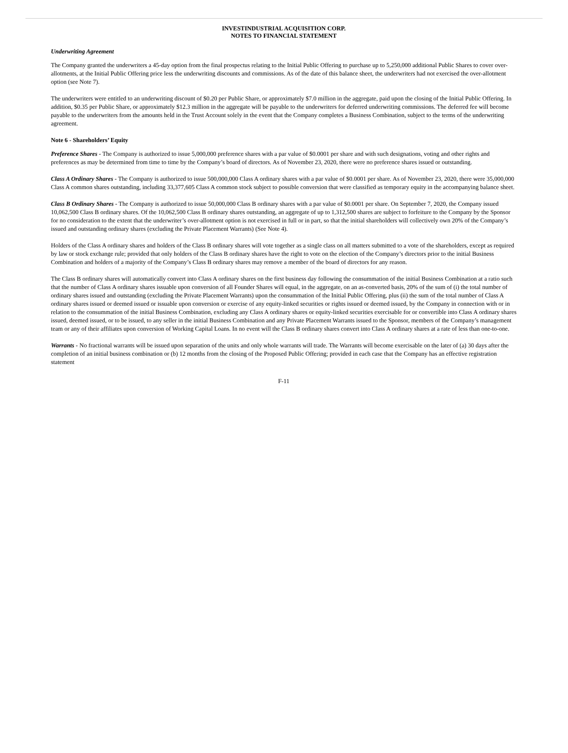INVESTINDUSTRIAL ACQUISITION CORP.
NOTES TO FINANCIAL STATEMENT
Underwriting Agreement
The Company granted the underwriters a 45-day option from the final prospectus relating to the Initial Public Offering to purchase up to 5,250,000 additional Public Shares to cover over-allotments, at the Initial Public Offering price less the underwriting discounts and commissions. As of the date of this balance sheet, the underwriters had not exercised the over-allotment option (see Note 7).
The underwriters were entitled to an underwriting discount of $0.20 per Public Share, or approximately $7.0 million in the aggregate, paid upon the closing of the Initial Public Offering. In addition, $0.35 per Public Share, or approximately $12.3 million in the aggregate will be payable to the underwriters for deferred underwriting commissions. The deferred fee will become payable to the underwriters from the amounts held in the Trust Account solely in the event that the Company completes a Business Combination, subject to the terms of the underwriting agreement.
Note 6 - Shareholders’ Equity
Preference Shares - The Company is authorized to issue 5,000,000 preference shares with a par value of $0.0001 per share and with such designations, voting and other rights and preferences as may be determined from time to time by the Company’s board of directors. As of November 23, 2020, there were no preference shares issued or outstanding.
Class A Ordinary Shares - The Company is authorized to issue 500,000,000 Class A ordinary shares with a par value of $0.0001 per share. As of November 23, 2020, there were 35,000,000 Class A common shares outstanding, including 33,377,605 Class A common stock subject to possible conversion that were classified as temporary equity in the accompanying balance sheet.
Class B Ordinary Shares - The Company is authorized to issue 50,000,000 Class B ordinary shares with a par value of $0.0001 per share. On September 7, 2020, the Company issued 10,062,500 Class B ordinary shares. Of the 10,062,500 Class B ordinary shares outstanding, an aggregate of up to 1,312,500 shares are subject to forfeiture to the Company by the Sponsor for no consideration to the extent that the underwriter’s over-allotment option is not exercised in full or in part, so that the initial shareholders will collectively own 20% of the Company’s issued and outstanding ordinary shares (excluding the Private Placement Warrants) (See Note 4).
Holders of the Class A ordinary shares and holders of the Class B ordinary shares will vote together as a single class on all matters submitted to a vote of the shareholders, except as required by law or stock exchange rule; provided that only holders of the Class B ordinary shares have the right to vote on the election of the Company’s directors prior to the initial Business Combination and holders of a majority of the Company’s Class B ordinary shares may remove a member of the board of directors for any reason.
The Class B ordinary shares will automatically convert into Class A ordinary shares on the first business day following the consummation of the initial Business Combination at a ratio such that the number of Class A ordinary shares issuable upon conversion of all Founder Shares will equal, in the aggregate, on an as-converted basis, 20% of the sum of (i) the total number of ordinary shares issued and outstanding (excluding the Private Placement Warrants) upon the consummation of the Initial Public Offering, plus (ii) the sum of the total number of Class A ordinary shares issued or deemed issued or issuable upon conversion or exercise of any equity-linked securities or rights issued or deemed issued, by the Company in connection with or in relation to the consummation of the initial Business Combination, excluding any Class A ordinary shares or equity-linked securities exercisable for or convertible into Class A ordinary shares issued, deemed issued, or to be issued, to any seller in the initial Business Combination and any Private Placement Warrants issued to the Sponsor, members of the Company’s management team or any of their affiliates upon conversion of Working Capital Loans. In no event will the Class B ordinary shares convert into Class A ordinary shares at a rate of less than one-to-one.
Warrants - No fractional warrants will be issued upon separation of the units and only whole warrants will trade. The Warrants will become exercisable on the later of (a) 30 days after the completion of an initial business combination or (b) 12 months from the closing of the Proposed Public Offering; provided in each case that the Company has an effective registration statement
F-11